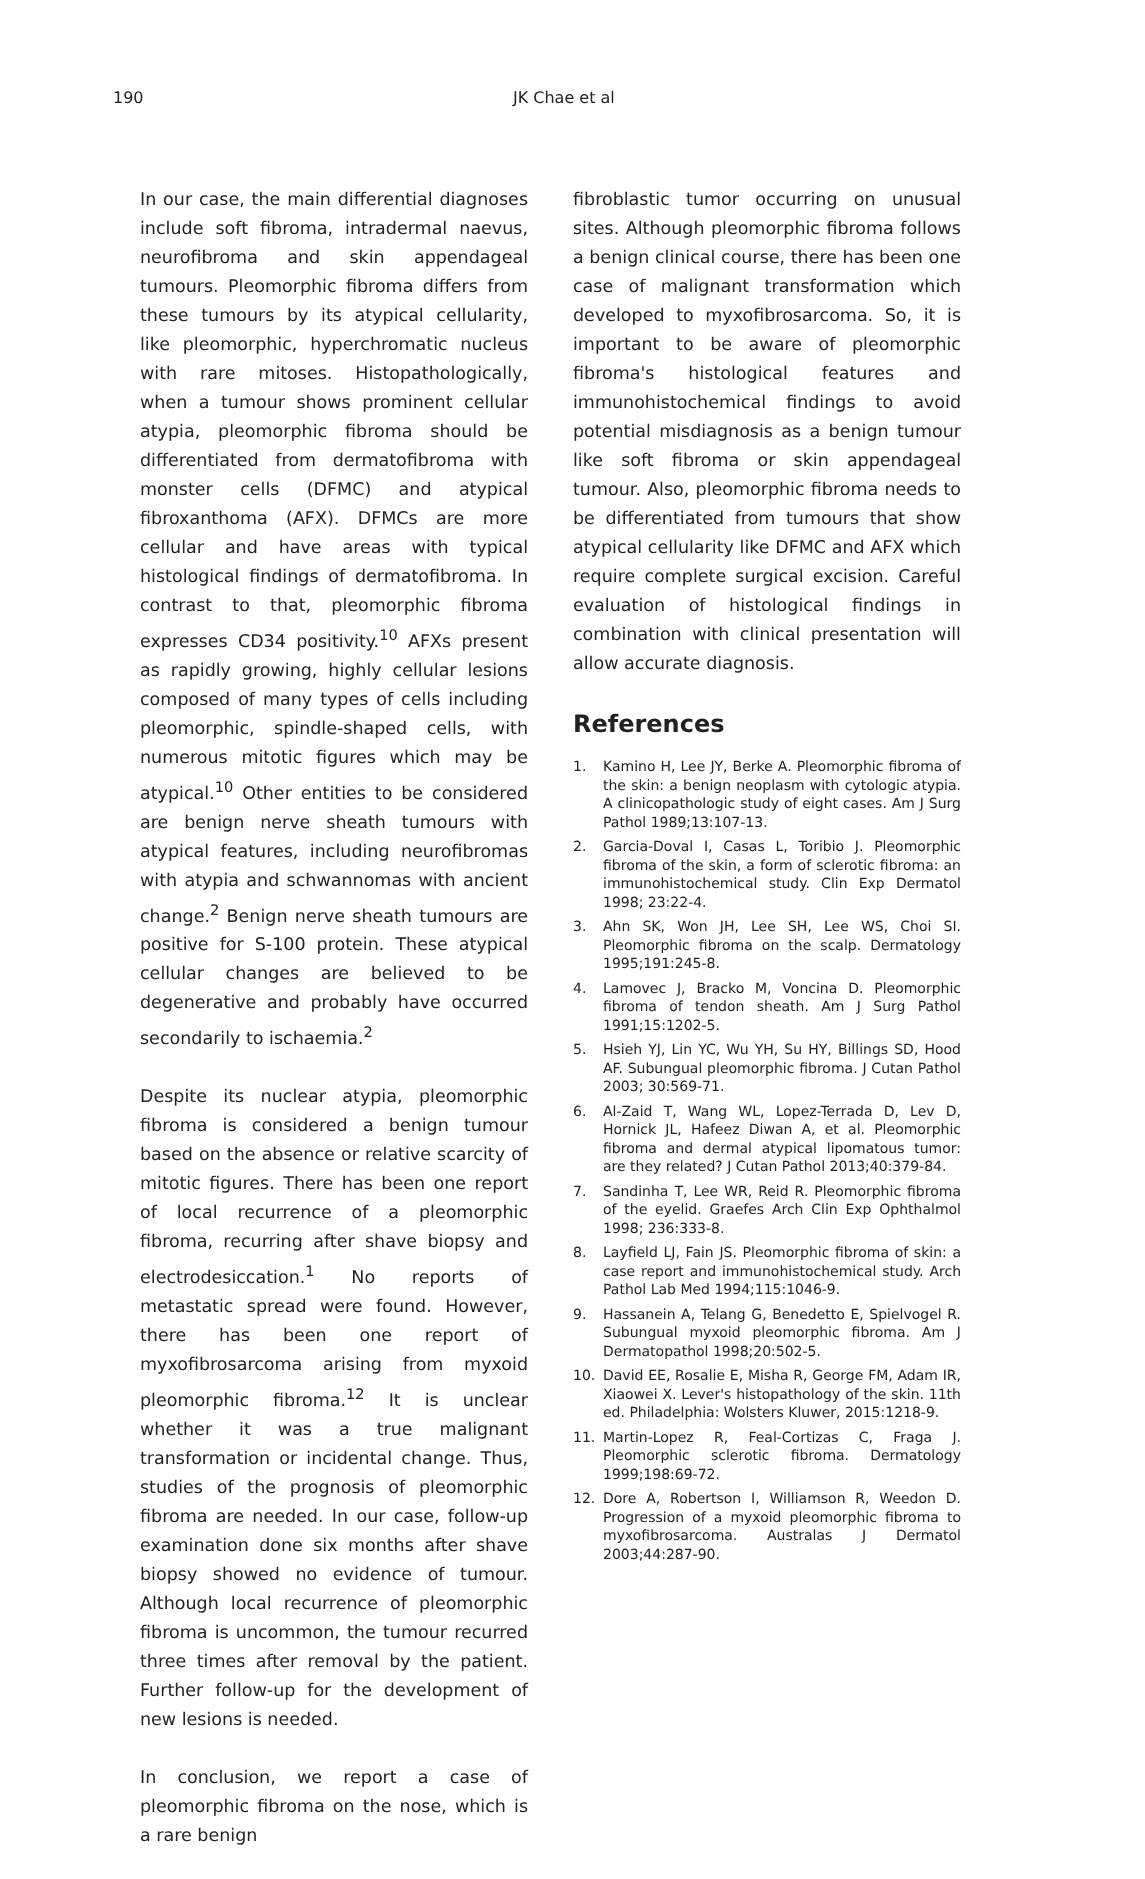190 JK Chae et al
In our case, the main differential diagnoses include soft fibroma, intradermal naevus, neurofibroma and skin appendageal tumours. Pleomorphic fibroma differs from these tumours by its atypical cellularity, like pleomorphic, hyperchromatic nucleus with rare mitoses. Histopathologically, when a tumour shows prominent cellular atypia, pleomorphic fibroma should be differentiated from dermatofibroma with monster cells (DFMC) and atypical fibroxanthoma (AFX). DFMCs are more cellular and have areas with typical histological findings of dermatofibroma. In contrast to that, pleomorphic fibroma expresses CD34 positivity.<sup>10</sup> AFXs present as rapidly growing, highly cellular lesions composed of many types of cells including pleomorphic, spindle-shaped cells, with numerous mitotic figures which may be atypical.<sup>10</sup> Other entities to be considered are benign nerve sheath tumours with atypical features, including neurofibromas with atypia and schwannomas with ancient change.<sup>2</sup> Benign nerve sheath tumours are positive for S-100 protein. These atypical cellular changes are believed to be degenerative and probably have occurred secondarily to ischaemia.<sup>2</sup>
Despite its nuclear atypia, pleomorphic fibroma is considered a benign tumour based on the absence or relative scarcity of mitotic figures. There has been one report of local recurrence of a pleomorphic fibroma, recurring after shave biopsy and electrodesiccation.<sup>1</sup> No reports of metastatic spread were found. However, there has been one report of myxofibrosarcoma arising from myxoid pleomorphic fibroma.<sup>12</sup> It is unclear whether it was a true malignant transformation or incidental change. Thus, studies of the prognosis of pleomorphic fibroma are needed. In our case, follow-up examination done six months after shave biopsy showed no evidence of tumour. Although local recurrence of pleomorphic fibroma is uncommon, the tumour recurred three times after removal by the patient. Further follow-up for the development of new lesions is needed.
In conclusion, we report a case of pleomorphic fibroma on the nose, which is a rare benign
fibroblastic tumor occurring on unusual sites. Although pleomorphic fibroma follows a benign clinical course, there has been one case of malignant transformation which developed to myxofibrosarcoma. So, it is important to be aware of pleomorphic fibroma's histological features and immunohistochemical findings to avoid potential misdiagnosis as a benign tumour like soft fibroma or skin appendageal tumour. Also, pleomorphic fibroma needs to be differentiated from tumours that show atypical cellularity like DFMC and AFX which require complete surgical excision. Careful evaluation of histological findings in combination with clinical presentation will allow accurate diagnosis.
References
1. Kamino H, Lee JY, Berke A. Pleomorphic fibroma of the skin: a benign neoplasm with cytologic atypia. A clinicopathologic study of eight cases. Am J Surg Pathol 1989;13:107-13.
2. Garcia-Doval I, Casas L, Toribio J. Pleomorphic fibroma of the skin, a form of sclerotic fibroma: an immunohistochemical study. Clin Exp Dermatol 1998; 23:22-4.
3. Ahn SK, Won JH, Lee SH, Lee WS, Choi SI. Pleomorphic fibroma on the scalp. Dermatology 1995;191:245-8.
4. Lamovec J, Bracko M, Voncina D. Pleomorphic fibroma of tendon sheath. Am J Surg Pathol 1991;15:1202-5.
5. Hsieh YJ, Lin YC, Wu YH, Su HY, Billings SD, Hood AF. Subungual pleomorphic fibroma. J Cutan Pathol 2003; 30:569-71.
6. Al-Zaid T, Wang WL, Lopez-Terrada D, Lev D, Hornick JL, Hafeez Diwan A, et al. Pleomorphic fibroma and dermal atypical lipomatous tumor: are they related? J Cutan Pathol 2013;40:379-84.
7. Sandinha T, Lee WR, Reid R. Pleomorphic fibroma of the eyelid. Graefes Arch Clin Exp Ophthalmol 1998; 236:333-8.
8. Layfield LJ, Fain JS. Pleomorphic fibroma of skin: a case report and immunohistochemical study. Arch Pathol Lab Med 1994;115:1046-9.
9. Hassanein A, Telang G, Benedetto E, Spielvogel R. Subungual myxoid pleomorphic fibroma. Am J Dermatopathol 1998;20:502-5.
10. David EE, Rosalie E, Misha R, George FM, Adam IR, Xiaowei X. Lever's histopathology of the skin. 11th ed. Philadelphia: Wolsters Kluwer, 2015:1218-9.
11. Martin-Lopez R, Feal-Cortizas C, Fraga J. Pleomorphic sclerotic fibroma. Dermatology 1999;198:69-72.
12. Dore A, Robertson I, Williamson R, Weedon D. Progression of a myxoid pleomorphic fibroma to myxofibrosarcoma. Australas J Dermatol 2003;44:287-90.